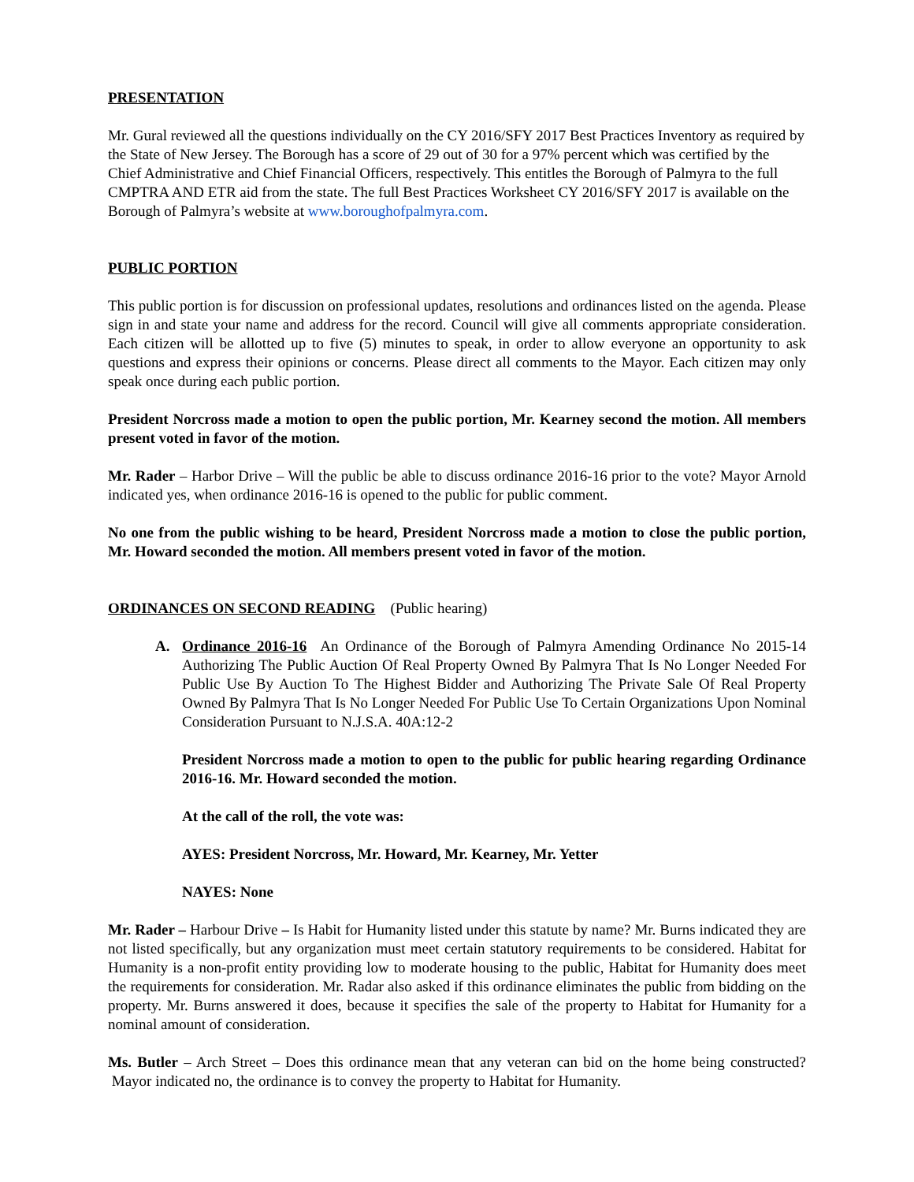PRESENTATION
Mr. Gural reviewed all the questions individually on the CY 2016/SFY 2017 Best Practices Inventory as required by the State of New Jersey. The Borough has a score of 29 out of 30 for a 97% percent which was certified by the Chief Administrative and Chief Financial Officers, respectively. This entitles the Borough of Palmyra to the full CMPTRA AND ETR aid from the state. The full Best Practices Worksheet CY 2016/SFY 2017 is available on the Borough of Palmyra’s website at www.boroughofpalmyra.com.
PUBLIC PORTION
This public portion is for discussion on professional updates, resolutions and ordinances listed on the agenda. Please sign in and state your name and address for the record. Council will give all comments appropriate consideration. Each citizen will be allotted up to five (5) minutes to speak, in order to allow everyone an opportunity to ask questions and express their opinions or concerns. Please direct all comments to the Mayor. Each citizen may only speak once during each public portion.
President Norcross made a motion to open the public portion, Mr. Kearney second the motion. All members present voted in favor of the motion.
Mr. Rader – Harbor Drive – Will the public be able to discuss ordinance 2016-16 prior to the vote? Mayor Arnold indicated yes, when ordinance 2016-16 is opened to the public for public comment.
No one from the public wishing to be heard, President Norcross made a motion to close the public portion, Mr. Howard seconded the motion. All members present voted in favor of the motion.
ORDINANCES ON SECOND READING (Public hearing)
A. Ordinance 2016-16 An Ordinance of the Borough of Palmyra Amending Ordinance No 2015-14 Authorizing The Public Auction Of Real Property Owned By Palmyra That Is No Longer Needed For Public Use By Auction To The Highest Bidder and Authorizing The Private Sale Of Real Property Owned By Palmyra That Is No Longer Needed For Public Use To Certain Organizations Upon Nominal Consideration Pursuant to N.J.S.A. 40A:12-2
President Norcross made a motion to open to the public for public hearing regarding Ordinance 2016-16. Mr. Howard seconded the motion.
At the call of the roll, the vote was:
AYES: President Norcross, Mr. Howard, Mr. Kearney, Mr. Yetter
NAYES: None
Mr. Rader – Harbour Drive – Is Habit for Humanity listed under this statute by name? Mr. Burns indicated they are not listed specifically, but any organization must meet certain statutory requirements to be considered. Habitat for Humanity is a non-profit entity providing low to moderate housing to the public, Habitat for Humanity does meet the requirements for consideration. Mr. Radar also asked if this ordinance eliminates the public from bidding on the property. Mr. Burns answered it does, because it specifies the sale of the property to Habitat for Humanity for a nominal amount of consideration.
Ms. Butler – Arch Street – Does this ordinance mean that any veteran can bid on the home being constructed? Mayor indicated no, the ordinance is to convey the property to Habitat for Humanity.